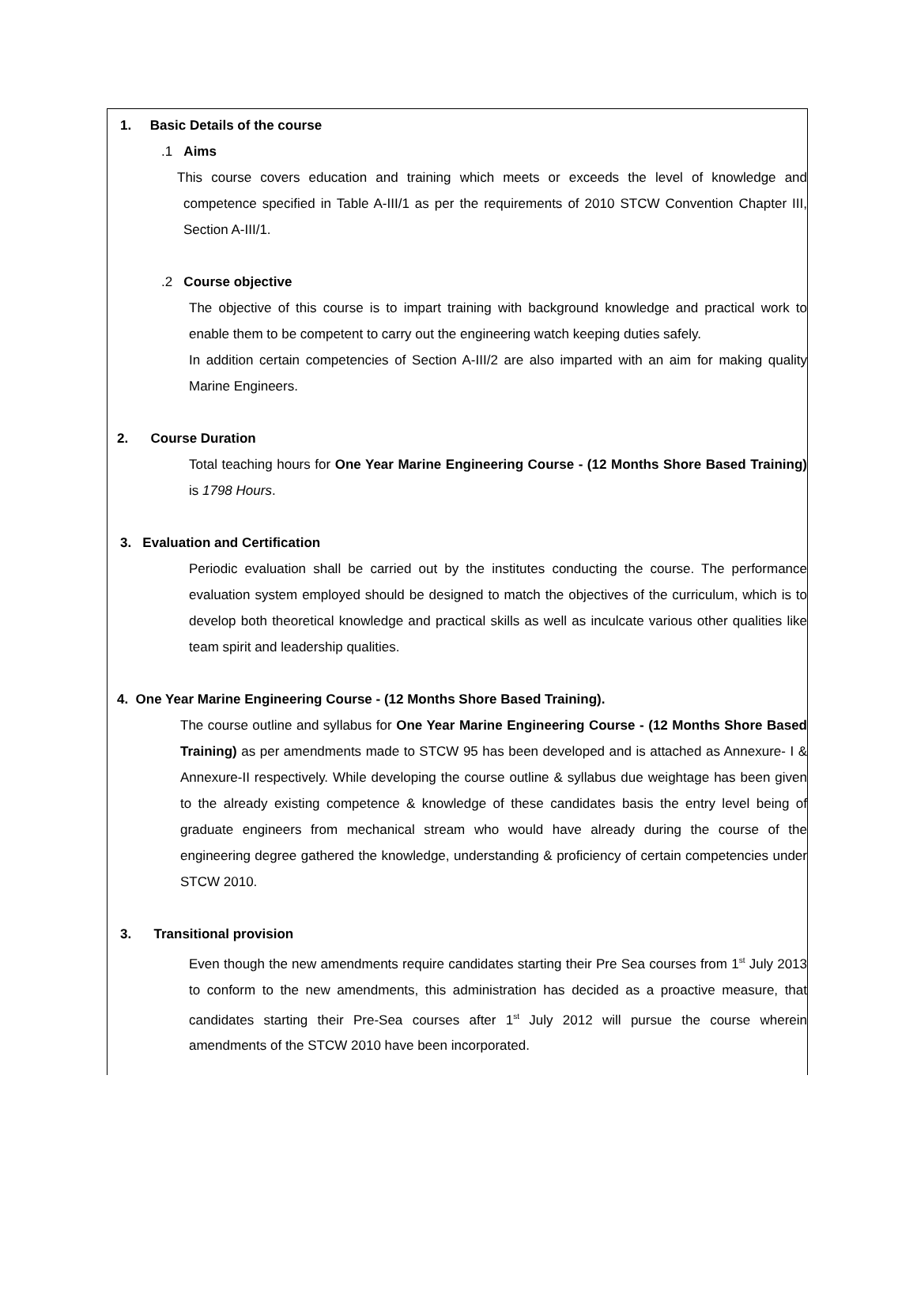1. Basic Details of the course
.1 Aims
This course covers education and training which meets or exceeds the level of knowledge and competence specified in Table A-III/1 as per the requirements of 2010 STCW Convention Chapter III, Section A-III/1.
.2 Course objective
The objective of this course is to impart training with background knowledge and practical work to enable them to be competent to carry out the engineering watch keeping duties safely.
In addition certain competencies of Section A-III/2 are also imparted with an aim for making quality Marine Engineers.
2. Course Duration
Total teaching hours for One Year Marine Engineering Course - (12 Months Shore Based Training) is 1798 Hours.
3. Evaluation and Certification
Periodic evaluation shall be carried out by the institutes conducting the course. The performance evaluation system employed should be designed to match the objectives of the curriculum, which is to develop both theoretical knowledge and practical skills as well as inculcate various other qualities like team spirit and leadership qualities.
4. One Year Marine Engineering Course - (12 Months Shore Based Training).
The course outline and syllabus for One Year Marine Engineering Course - (12 Months Shore Based Training) as per amendments made to STCW 95 has been developed and is attached as Annexure- I & Annexure-II respectively. While developing the course outline & syllabus due weightage has been given to the already existing competence & knowledge of these candidates basis the entry level being of graduate engineers from mechanical stream who would have already during the course of the engineering degree gathered the knowledge, understanding & proficiency of certain competencies under STCW 2010.
3. Transitional provision
Even though the new amendments require candidates starting their Pre Sea courses from 1<sup>st</sup> July 2013 to conform to the new amendments, this administration has decided as a proactive measure, that candidates starting their Pre-Sea courses after 1<sup>st</sup> July 2012 will pursue the course wherein amendments of the STCW 2010 have been incorporated.